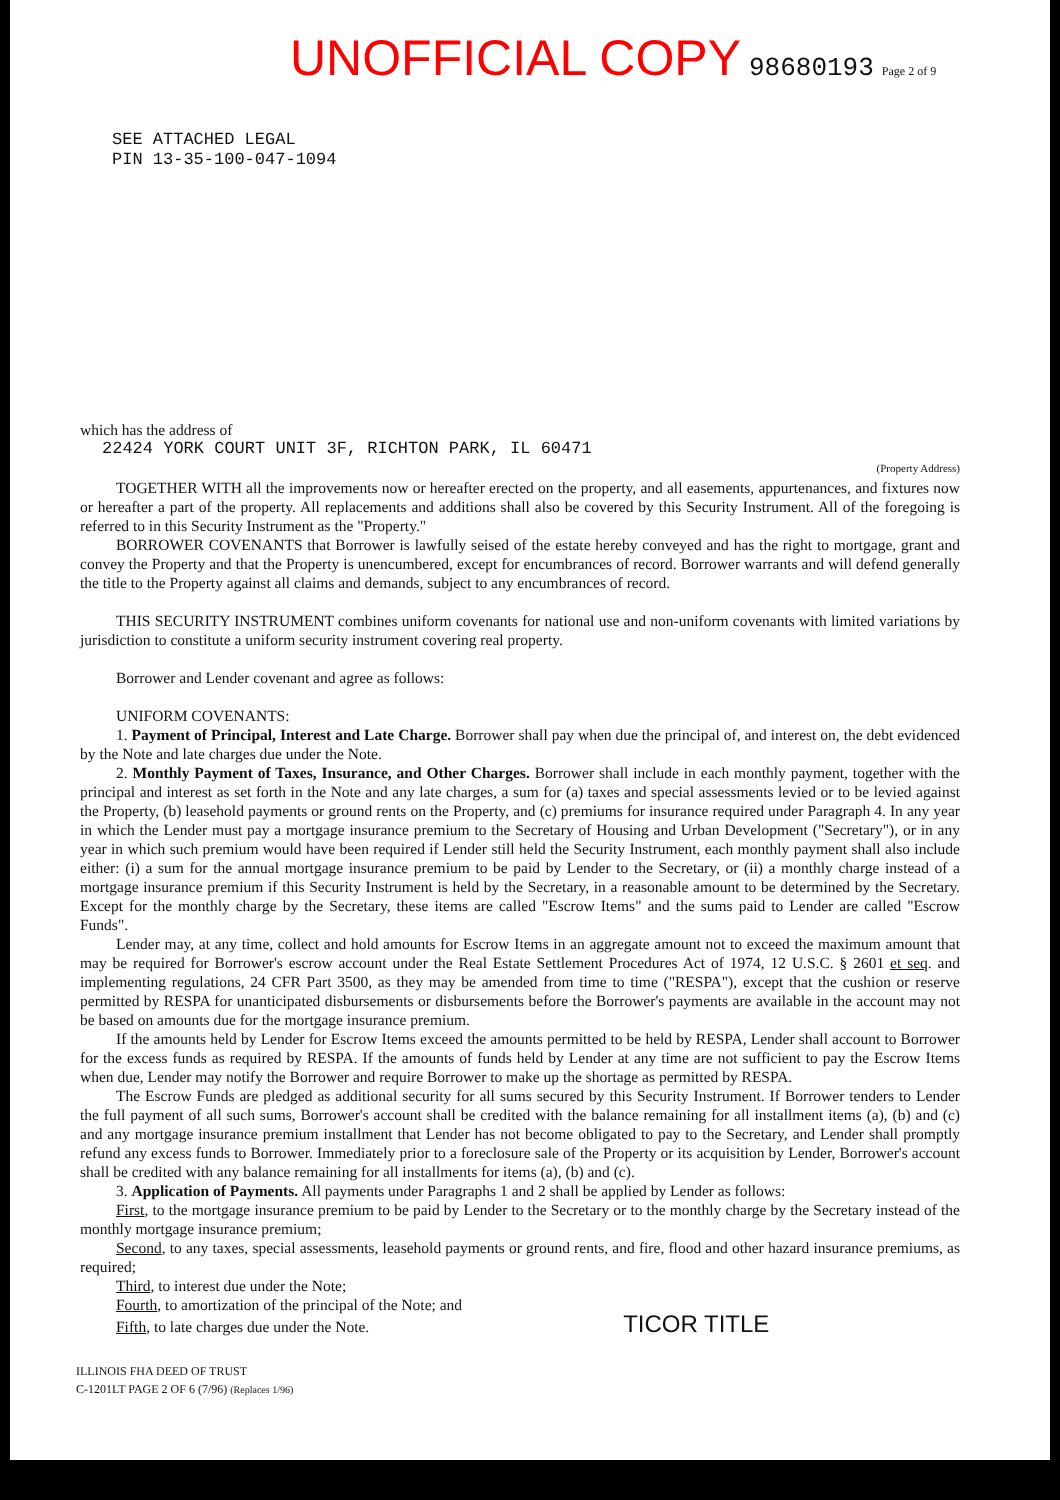UNOFFICIAL COPY 98680193 Page 2 of 9
SEE ATTACHED LEGAL
PIN 13-35-100-047-1094
which has the address of
22424 YORK COURT UNIT 3F, RICHTON PARK, IL 60471
(Property Address)
TOGETHER WITH all the improvements now or hereafter erected on the property, and all easements, appurtenances, and fixtures now or hereafter a part of the property. All replacements and additions shall also be covered by this Security Instrument. All of the foregoing is referred to in this Security Instrument as the "Property."
BORROWER COVENANTS that Borrower is lawfully seised of the estate hereby conveyed and has the right to mortgage, grant and convey the Property and that the Property is unencumbered, except for encumbrances of record. Borrower warrants and will defend generally the title to the Property against all claims and demands, subject to any encumbrances of record.
THIS SECURITY INSTRUMENT combines uniform covenants for national use and non-uniform covenants with limited variations by jurisdiction to constitute a uniform security instrument covering real property.
Borrower and Lender covenant and agree as follows:
UNIFORM COVENANTS:
1. Payment of Principal, Interest and Late Charge. Borrower shall pay when due the principal of, and interest on, the debt evidenced by the Note and late charges due under the Note.
2. Monthly Payment of Taxes, Insurance, and Other Charges. Borrower shall include in each monthly payment, together with the principal and interest as set forth in the Note and any late charges, a sum for (a) taxes and special assessments levied or to be levied against the Property, (b) leasehold payments or ground rents on the Property, and (c) premiums for insurance required under Paragraph 4. In any year in which the Lender must pay a mortgage insurance premium to the Secretary of Housing and Urban Development ("Secretary"), or in any year in which such premium would have been required if Lender still held the Security Instrument, each monthly payment shall also include either: (i) a sum for the annual mortgage insurance premium to be paid by Lender to the Secretary, or (ii) a monthly charge instead of a mortgage insurance premium if this Security Instrument is held by the Secretary, in a reasonable amount to be determined by the Secretary. Except for the monthly charge by the Secretary, these items are called "Escrow Items" and the sums paid to Lender are called "Escrow Funds".
Lender may, at any time, collect and hold amounts for Escrow Items in an aggregate amount not to exceed the maximum amount that may be required for Borrower's escrow account under the Real Estate Settlement Procedures Act of 1974, 12 U.S.C. § 2601 et seq. and implementing regulations, 24 CFR Part 3500, as they may be amended from time to time ("RESPA"), except that the cushion or reserve permitted by RESPA for unanticipated disbursements or disbursements before the Borrower's payments are available in the account may not be based on amounts due for the mortgage insurance premium.
If the amounts held by Lender for Escrow Items exceed the amounts permitted to be held by RESPA, Lender shall account to Borrower for the excess funds as required by RESPA. If the amounts of funds held by Lender at any time are not sufficient to pay the Escrow Items when due, Lender may notify the Borrower and require Borrower to make up the shortage as permitted by RESPA.
The Escrow Funds are pledged as additional security for all sums secured by this Security Instrument. If Borrower tenders to Lender the full payment of all such sums, Borrower's account shall be credited with the balance remaining for all installment items (a), (b) and (c) and any mortgage insurance premium installment that Lender has not become obligated to pay to the Secretary, and Lender shall promptly refund any excess funds to Borrower. Immediately prior to a foreclosure sale of the Property or its acquisition by Lender, Borrower's account shall be credited with any balance remaining for all installments for items (a), (b) and (c).
3. Application of Payments. All payments under Paragraphs 1 and 2 shall be applied by Lender as follows:
First, to the mortgage insurance premium to be paid by Lender to the Secretary or to the monthly charge by the Secretary instead of the monthly mortgage insurance premium;
Second, to any taxes, special assessments, leasehold payments or ground rents, and fire, flood and other hazard insurance premiums, as required;
Third, to interest due under the Note;
Fourth, to amortization of the principal of the Note; and
Fifth, to late charges due under the Note. TICOR TITLE
ILLINOIS FHA DEED OF TRUST
C-1201LT PAGE 2 OF 6 (7/96) (Replaces 1/96)